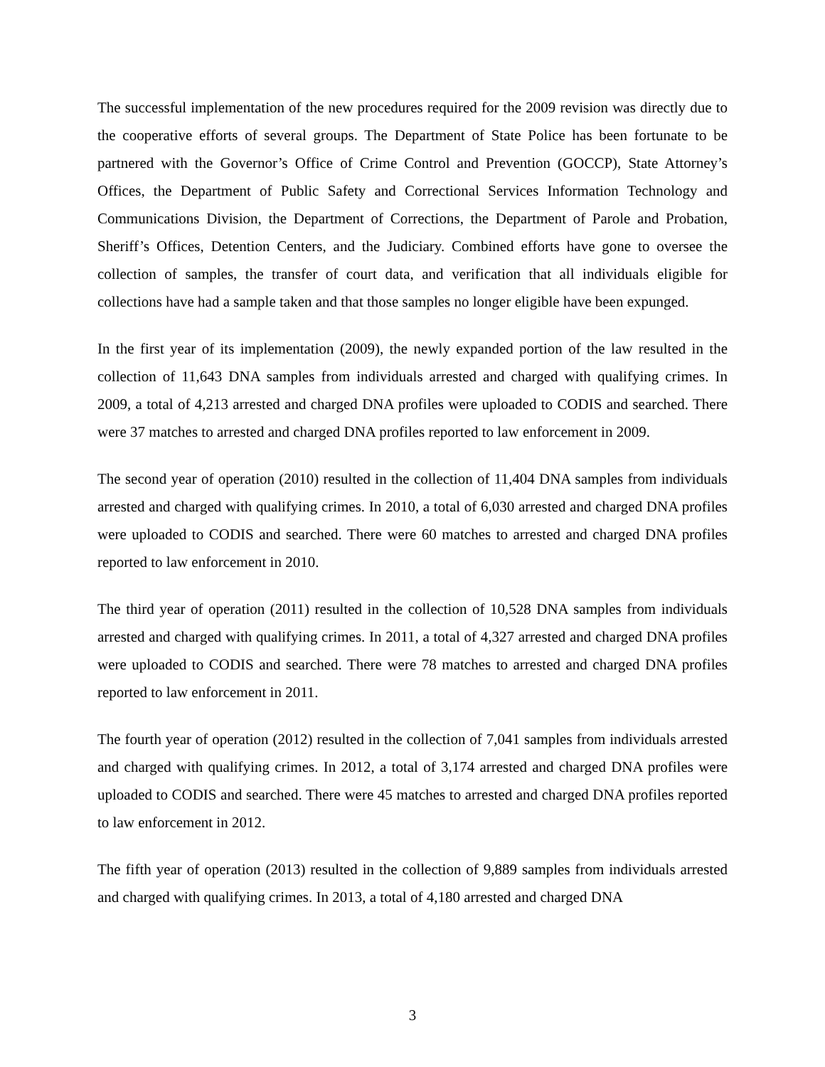The successful implementation of the new procedures required for the 2009 revision was directly due to the cooperative efforts of several groups. The Department of State Police has been fortunate to be partnered with the Governor’s Office of Crime Control and Prevention (GOCCP), State Attorney’s Offices, the Department of Public Safety and Correctional Services Information Technology and Communications Division, the Department of Corrections, the Department of Parole and Probation, Sheriff’s Offices, Detention Centers, and the Judiciary. Combined efforts have gone to oversee the collection of samples, the transfer of court data, and verification that all individuals eligible for collections have had a sample taken and that those samples no longer eligible have been expunged.
In the first year of its implementation (2009), the newly expanded portion of the law resulted in the collection of 11,643 DNA samples from individuals arrested and charged with qualifying crimes. In 2009, a total of 4,213 arrested and charged DNA profiles were uploaded to CODIS and searched. There were 37 matches to arrested and charged DNA profiles reported to law enforcement in 2009.
The second year of operation (2010) resulted in the collection of 11,404 DNA samples from individuals arrested and charged with qualifying crimes. In 2010, a total of 6,030 arrested and charged DNA profiles were uploaded to CODIS and searched. There were 60 matches to arrested and charged DNA profiles reported to law enforcement in 2010.
The third year of operation (2011) resulted in the collection of 10,528 DNA samples from individuals arrested and charged with qualifying crimes. In 2011, a total of 4,327 arrested and charged DNA profiles were uploaded to CODIS and searched. There were 78 matches to arrested and charged DNA profiles reported to law enforcement in 2011.
The fourth year of operation (2012) resulted in the collection of 7,041 samples from individuals arrested and charged with qualifying crimes. In 2012, a total of 3,174 arrested and charged DNA profiles were uploaded to CODIS and searched. There were 45 matches to arrested and charged DNA profiles reported to law enforcement in 2012.
The fifth year of operation (2013) resulted in the collection of 9,889 samples from individuals arrested and charged with qualifying crimes. In 2013, a total of 4,180 arrested and charged DNA
3